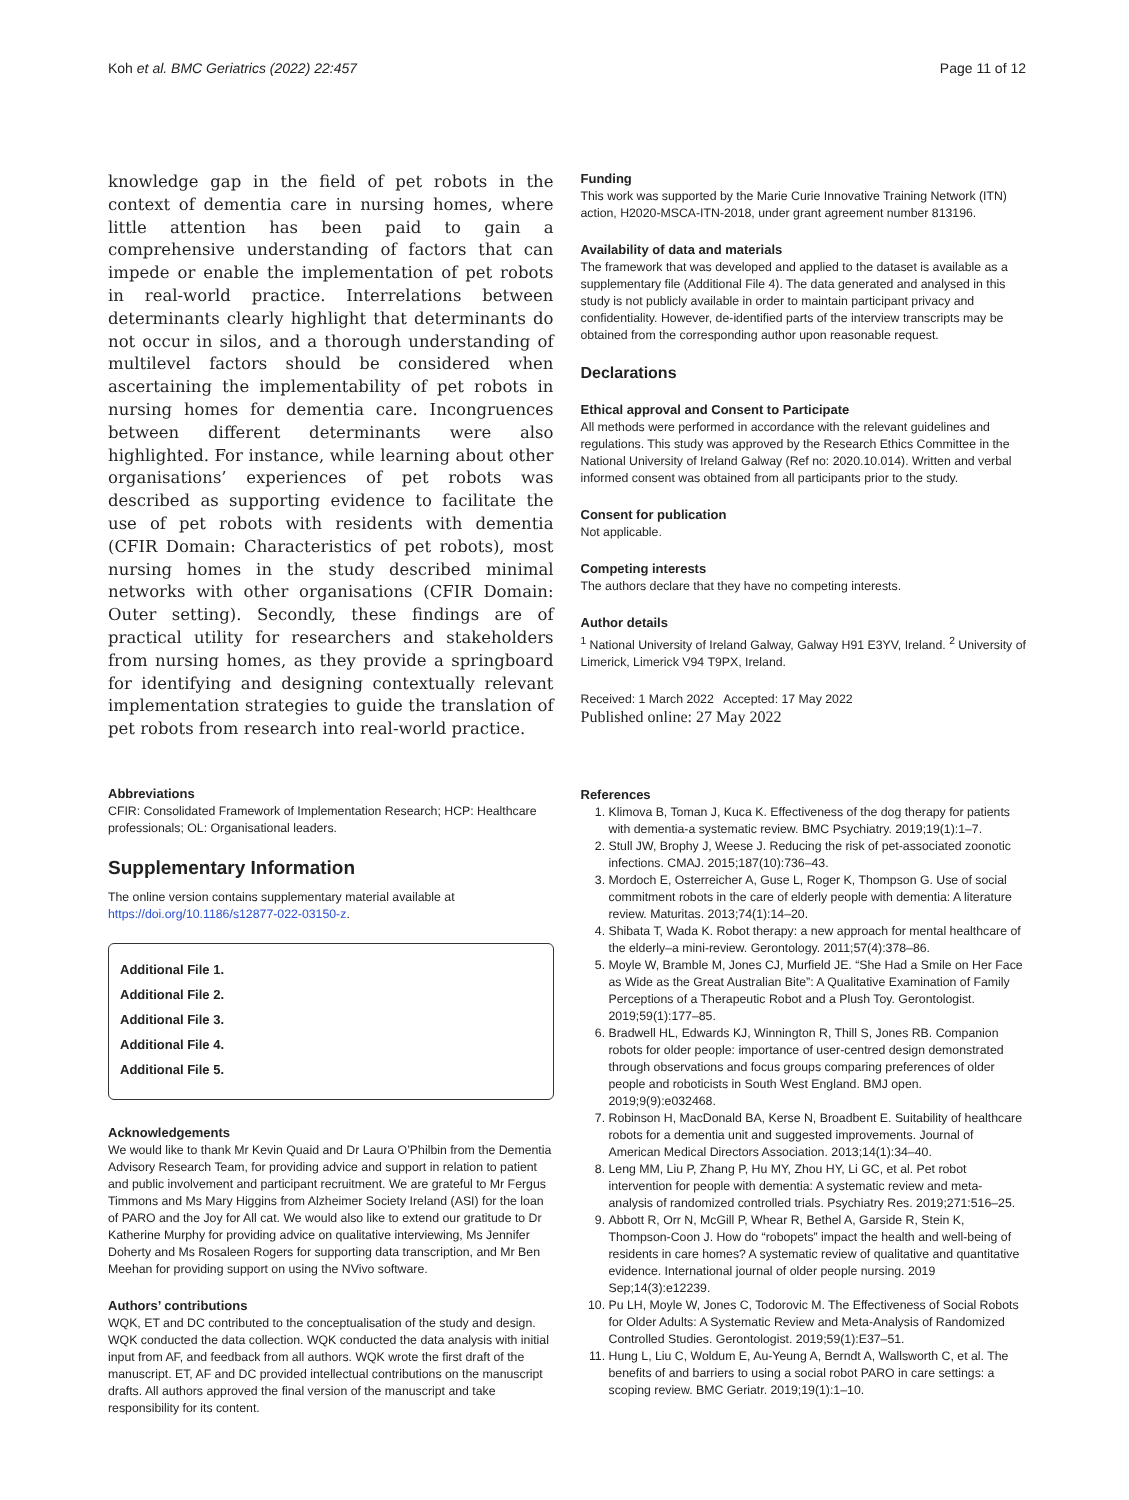Koh et al. BMC Geriatrics (2022) 22:457 Page 11 of 12
knowledge gap in the field of pet robots in the context of dementia care in nursing homes, where little attention has been paid to gain a comprehensive understanding of factors that can impede or enable the implementation of pet robots in real-world practice. Interrelations between determinants clearly highlight that determinants do not occur in silos, and a thorough understanding of multilevel factors should be considered when ascertaining the implementability of pet robots in nursing homes for dementia care. Incongruences between different determinants were also highlighted. For instance, while learning about other organisations’ experiences of pet robots was described as supporting evidence to facilitate the use of pet robots with residents with dementia (CFIR Domain: Characteristics of pet robots), most nursing homes in the study described minimal networks with other organisations (CFIR Domain: Outer setting). Secondly, these findings are of practical utility for researchers and stakeholders from nursing homes, as they provide a springboard for identifying and designing contextually relevant implementation strategies to guide the translation of pet robots from research into real-world practice.
Abbreviations
CFIR: Consolidated Framework of Implementation Research; HCP: Healthcare professionals; OL: Organisational leaders.
Supplementary Information
The online version contains supplementary material available at https://doi.org/10.1186/s12877-022-03150-z.
Additional File 1.
Additional File 2.
Additional File 3.
Additional File 4.
Additional File 5.
Acknowledgements
We would like to thank Mr Kevin Quaid and Dr Laura O’Philbin from the Dementia Advisory Research Team, for providing advice and support in relation to patient and public involvement and participant recruitment. We are grateful to Mr Fergus Timmons and Ms Mary Higgins from Alzheimer Society Ireland (ASI) for the loan of PARO and the Joy for All cat. We would also like to extend our gratitude to Dr Katherine Murphy for providing advice on qualitative interviewing, Ms Jennifer Doherty and Ms Rosaleen Rogers for supporting data transcription, and Mr Ben Meehan for providing support on using the NVivo software.
Authors’ contributions
WQK, ET and DC contributed to the conceptualisation of the study and design. WQK conducted the data collection. WQK conducted the data analysis with initial input from AF, and feedback from all authors. WQK wrote the first draft of the manuscript. ET, AF and DC provided intellectual contributions on the manuscript drafts. All authors approved the final version of the manuscript and take responsibility for its content.
Funding
This work was supported by the Marie Curie Innovative Training Network (ITN) action, H2020-MSCA-ITN-2018, under grant agreement number 813196.
Availability of data and materials
The framework that was developed and applied to the dataset is available as a supplementary file (Additional File 4). The data generated and analysed in this study is not publicly available in order to maintain participant privacy and confidentiality. However, de-identified parts of the interview transcripts may be obtained from the corresponding author upon reasonable request.
Declarations
Ethical approval and Consent to Participate
All methods were performed in accordance with the relevant guidelines and regulations. This study was approved by the Research Ethics Committee in the National University of Ireland Galway (Ref no: 2020.10.014). Written and verbal informed consent was obtained from all participants prior to the study.
Consent for publication
Not applicable.
Competing interests
The authors declare that they have no competing interests.
Author details
<sup>1</sup> National University of Ireland Galway, Galway H91 E3YV, Ireland. <sup>2</sup> University of Limerick, Limerick V94 T9PX, Ireland.
Received: 1 March 2022 Accepted: 17 May 2022
Published online: 27 May 2022
References
1. Klimova B, Toman J, Kuca K. Effectiveness of the dog therapy for patients with dementia-a systematic review. BMC Psychiatry. 2019;19(1):1–7.
2. Stull JW, Brophy J, Weese J. Reducing the risk of pet-associated zoonotic infections. CMAJ. 2015;187(10):736–43.
3. Mordoch E, Osterreicher A, Guse L, Roger K, Thompson G. Use of social commitment robots in the care of elderly people with dementia: A literature review. Maturitas. 2013;74(1):14–20.
4. Shibata T, Wada K. Robot therapy: a new approach for mental healthcare of the elderly–a mini-review. Gerontology. 2011;57(4):378–86.
5. Moyle W, Bramble M, Jones CJ, Murfield JE. “She Had a Smile on Her Face as Wide as the Great Australian Bite”: A Qualitative Examination of Family Perceptions of a Therapeutic Robot and a Plush Toy. Gerontologist. 2019;59(1):177–85.
6. Bradwell HL, Edwards KJ, Winnington R, Thill S, Jones RB. Companion robots for older people: importance of user-centred design demonstrated through observations and focus groups comparing preferences of older people and roboticists in South West England. BMJ open. 2019;9(9):e032468.
7. Robinson H, MacDonald BA, Kerse N, Broadbent E. Suitability of healthcare robots for a dementia unit and suggested improvements. Journal of American Medical Directors Association. 2013;14(1):34–40.
8. Leng MM, Liu P, Zhang P, Hu MY, Zhou HY, Li GC, et al. Pet robot intervention for people with dementia: A systematic review and meta-analysis of randomized controlled trials. Psychiatry Res. 2019;271:516–25.
9. Abbott R, Orr N, McGill P, Whear R, Bethel A, Garside R, Stein K, Thompson-Coon J. How do “robopets” impact the health and well-being of residents in care homes? A systematic review of qualitative and quantitative evidence. International journal of older people nursing. 2019 Sep;14(3):e12239.
10. Pu LH, Moyle W, Jones C, Todorovic M. The Effectiveness of Social Robots for Older Adults: A Systematic Review and Meta-Analysis of Randomized Controlled Studies. Gerontologist. 2019;59(1):E37–51.
11. Hung L, Liu C, Woldum E, Au-Yeung A, Berndt A, Wallsworth C, et al. The benefits of and barriers to using a social robot PARO in care settings: a scoping review. BMC Geriatr. 2019;19(1):1–10.